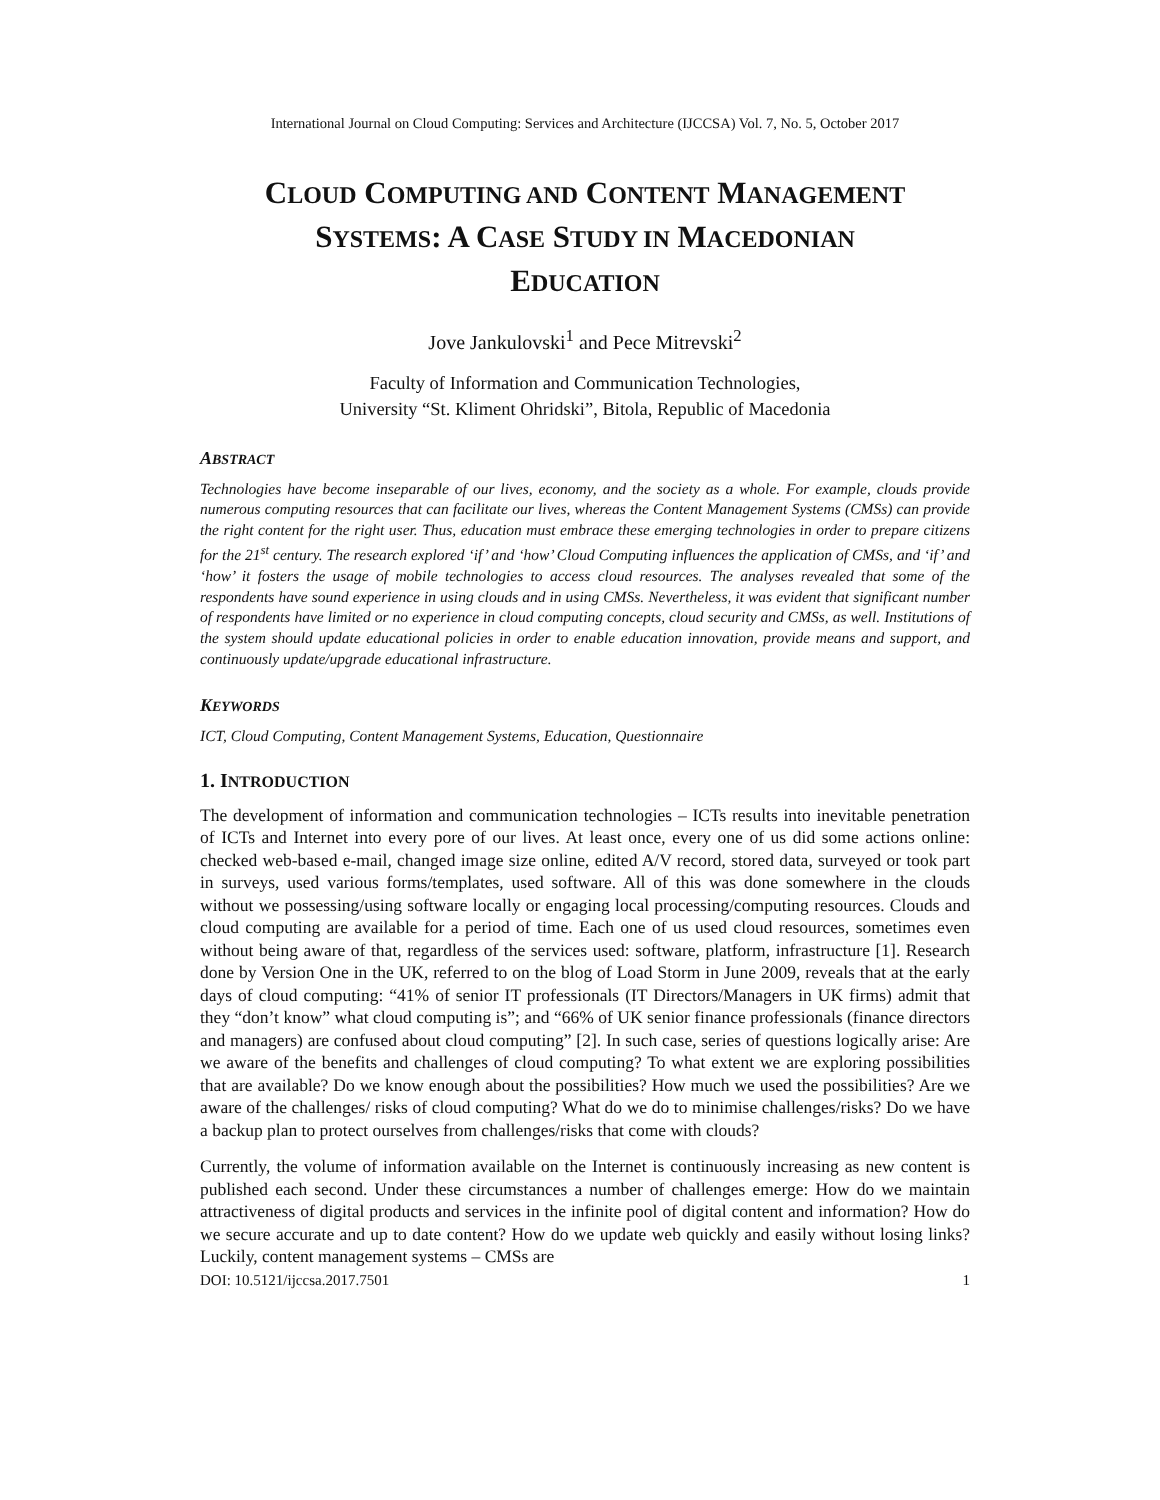International Journal on Cloud Computing: Services and Architecture (IJCCSA) Vol. 7, No. 5, October 2017
CLOUD COMPUTING AND CONTENT MANAGEMENT
SYSTEMS: A CASE STUDY IN MACEDONIAN
EDUCATION
Jove Jankulovski<sup>1</sup> and Pece Mitrevski<sup>2</sup>
Faculty of Information and Communication Technologies,
University “St. Kliment Ohridski”, Bitola, Republic of Macedonia
ABSTRACT
Technologies have become inseparable of our lives, economy, and the society as a whole. For example, clouds provide numerous computing resources that can facilitate our lives, whereas the Content Management Systems (CMSs) can provide the right content for the right user. Thus, education must embrace these emerging technologies in order to prepare citizens for the 21<sup>st</sup> century. The research explored ‘if’ and ‘how’ Cloud Computing influences the application of CMSs, and ‘if’ and ‘how’ it fosters the usage of mobile technologies to access cloud resources. The analyses revealed that some of the respondents have sound experience in using clouds and in using CMSs. Nevertheless, it was evident that significant number of respondents have limited or no experience in cloud computing concepts, cloud security and CMSs, as well. Institutions of the system should update educational policies in order to enable education innovation, provide means and support, and continuously update/upgrade educational infrastructure.
KEYWORDS
ICT, Cloud Computing, Content Management Systems, Education, Questionnaire
1. INTRODUCTION
The development of information and communication technologies – ICTs results into inevitable penetration of ICTs and Internet into every pore of our lives. At least once, every one of us did some actions online: checked web-based e-mail, changed image size online, edited A/V record, stored data, surveyed or took part in surveys, used various forms/templates, used software. All of this was done somewhere in the clouds without we possessing/using software locally or engaging local processing/computing resources. Clouds and cloud computing are available for a period of time. Each one of us used cloud resources, sometimes even without being aware of that, regardless of the services used: software, platform, infrastructure [1]. Research done by Version One in the UK, referred to on the blog of Load Storm in June 2009, reveals that at the early days of cloud computing: “41% of senior IT professionals (IT Directors/Managers in UK firms) admit that they “don’t know” what cloud computing is”; and “66% of UK senior finance professionals (finance directors and managers) are confused about cloud computing” [2]. In such case, series of questions logically arise: Are we aware of the benefits and challenges of cloud computing? To what extent we are exploring possibilities that are available? Do we know enough about the possibilities? How much we used the possibilities? Are we aware of the challenges/ risks of cloud computing? What do we do to minimise challenges/risks? Do we have a backup plan to protect ourselves from challenges/risks that come with clouds?
Currently, the volume of information available on the Internet is continuously increasing as new content is published each second. Under these circumstances a number of challenges emerge: How do we maintain attractiveness of digital products and services in the infinite pool of digital content and information? How do we secure accurate and up to date content? How do we update web quickly and easily without losing links? Luckily, content management systems – CMSs are
DOI: 10.5121/ijccsa.2017.7501 1